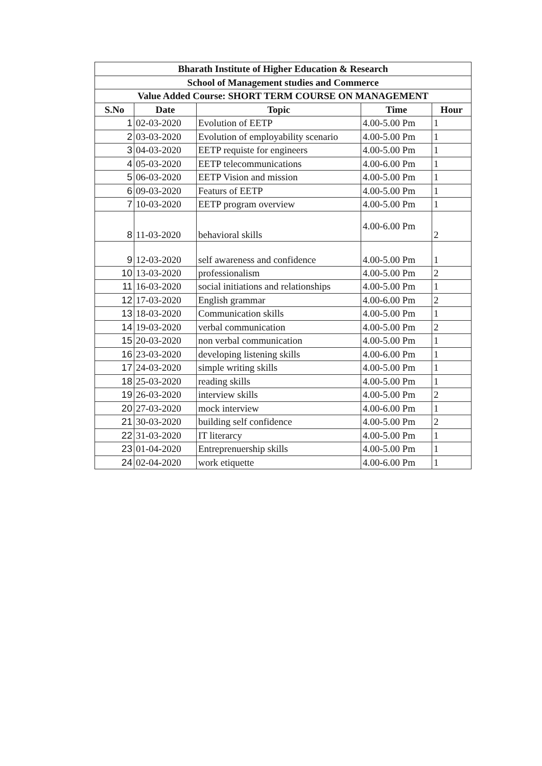| Bharath Institute of Higher Education & Research | | | | |
| --- | --- | --- | --- | --- |
| School of Management studies and Commerce | | | | |
| Value Added Course: SHORT TERM COURSE ON MANAGEMENT | | | | |
| S.No | Date | Topic | Time | Hour |
| 1 | 02-03-2020 | Evolution of EETP | 4.00-5.00 Pm | 1 |
| 2 | 03-03-2020 | Evolution of employability scenario | 4.00-5.00 Pm | 1 |
| 3 | 04-03-2020 | EETP requiste for engineers | 4.00-5.00 Pm | 1 |
| 4 | 05-03-2020 | EETP telecommunications | 4.00-6.00 Pm | 1 |
| 5 | 06-03-2020 | EETP Vision and mission | 4.00-5.00 Pm | 1 |
| 6 | 09-03-2020 | Featurs of EETP | 4.00-5.00 Pm | 1 |
| 7 | 10-03-2020 | EETP program overview | 4.00-5.00 Pm | 1 |
| 8 | 11-03-2020 | behavioral skills | 4.00-6.00 Pm | 2 |
| 9 | 12-03-2020 | self awareness and confidence | 4.00-5.00 Pm | 1 |
| 10 | 13-03-2020 | professionalism | 4.00-5.00 Pm | 2 |
| 11 | 16-03-2020 | social initiations and relationships | 4.00-5.00 Pm | 1 |
| 12 | 17-03-2020 | English grammar | 4.00-6.00 Pm | 2 |
| 13 | 18-03-2020 | Communication skills | 4.00-5.00 Pm | 1 |
| 14 | 19-03-2020 | verbal communication | 4.00-5.00 Pm | 2 |
| 15 | 20-03-2020 | non verbal communication | 4.00-5.00 Pm | 1 |
| 16 | 23-03-2020 | developing listening skills | 4.00-6.00 Pm | 1 |
| 17 | 24-03-2020 | simple writing skills | 4.00-5.00 Pm | 1 |
| 18 | 25-03-2020 | reading skills | 4.00-5.00 Pm | 1 |
| 19 | 26-03-2020 | interview skills | 4.00-5.00 Pm | 2 |
| 20 | 27-03-2020 | mock interview | 4.00-6.00 Pm | 1 |
| 21 | 30-03-2020 | building self confidence | 4.00-5.00 Pm | 2 |
| 22 | 31-03-2020 | IT literarcy | 4.00-5.00 Pm | 1 |
| 23 | 01-04-2020 | Entreprenuership skills | 4.00-5.00 Pm | 1 |
| 24 | 02-04-2020 | work etiquette | 4.00-6.00 Pm | 1 |